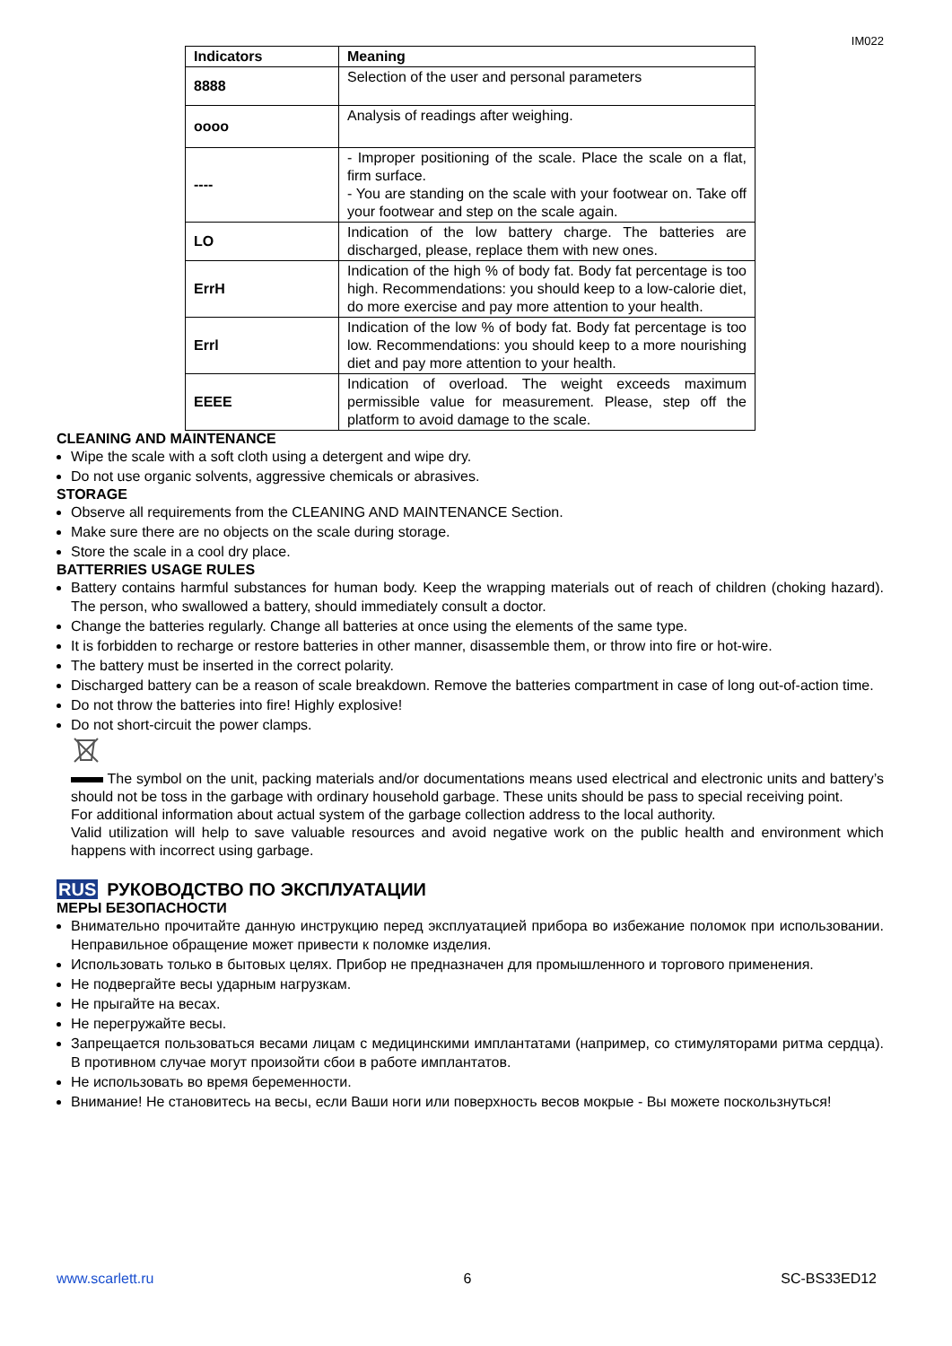IM022
| Indicators | Meaning |
| --- | --- |
| 8888 | Selection of the user and personal parameters |
| oooo | Analysis of readings after weighing. |
| ---- | - Improper positioning of the scale. Place the scale on a flat, firm surface. - You are standing on the scale with your footwear on. Take off your footwear and step on the scale again. |
| LO | Indication of the low battery charge. The batteries are discharged, please, replace them with new ones. |
| ErrH | Indication of the high % of body fat. Body fat percentage is too high. Recommendations: you should keep to a low-calorie diet, do more exercise and pay more attention to your health. |
| Errl | Indication of the low % of body fat. Body fat percentage is too low. Recommendations: you should keep to a more nourishing diet and pay more attention to your health. |
| EEEE | Indication of overload. The weight exceeds maximum permissible value for measurement. Please, step off the platform to avoid damage to the scale. |
CLEANING AND MAINTENANCE
Wipe the scale with a soft cloth using a detergent and wipe dry.
Do not use organic solvents, aggressive chemicals or abrasives.
STORAGE
Observe all requirements from the CLEANING AND MAINTENANCE Section.
Make sure there are no objects on the scale during storage.
Store the scale in a cool dry place.
BATTERRIES USAGE RULES
Battery contains harmful substances for human body. Keep the wrapping materials out of reach of children (choking hazard). The person, who swallowed a battery, should immediately consult a doctor.
Change the batteries regularly. Change all batteries at once using the elements of the same type.
It is forbidden to recharge or restore batteries in other manner, disassemble them, or throw into fire or hot-wire.
The battery must be inserted in the correct polarity.
Discharged battery can be a reason of scale breakdown. Remove the batteries compartment in case of long out-of-action time.
Do not throw the batteries into fire! Highly explosive!
Do not short-circuit the power clamps.
The symbol on the unit, packing materials and/or documentations means used electrical and electronic units and battery’s should not be toss in the garbage with ordinary household garbage. These units should be pass to special receiving point.
For additional information about actual system of the garbage collection address to the local authority.
Valid utilization will help to save valuable resources and avoid negative work on the public health and environment which happens with incorrect using garbage.
RUS РУКОВОДСТВО ПО ЭКСПЛУАТАЦИИ
МЕРЫ БЕЗОПАСНОСТИ
Внимательно прочитайте данную инструкцию перед эксплуатацией прибора во избежание поломок при использовании. Неправильное обращение может привести к поломке изделия.
Использовать только в бытовых целях. Прибор не предназначен для промышленного и торгового применения.
Не подвергайте весы ударным нагрузкам.
Не прыгайте на весах.
Не перегружайте весы.
Запрещается пользоваться весами лицам с медицинскими имплантатами (например, со стимуляторами ритма сердца). В противном случае могут произойти сбои в работе имплантатов.
Не использовать во время беременности.
Внимание! Не становитесь на весы, если Ваши ноги или поверхность весов мокрые - Вы можете поскользнуться!
www.scarlett.ru 6 SC-BS33ED12